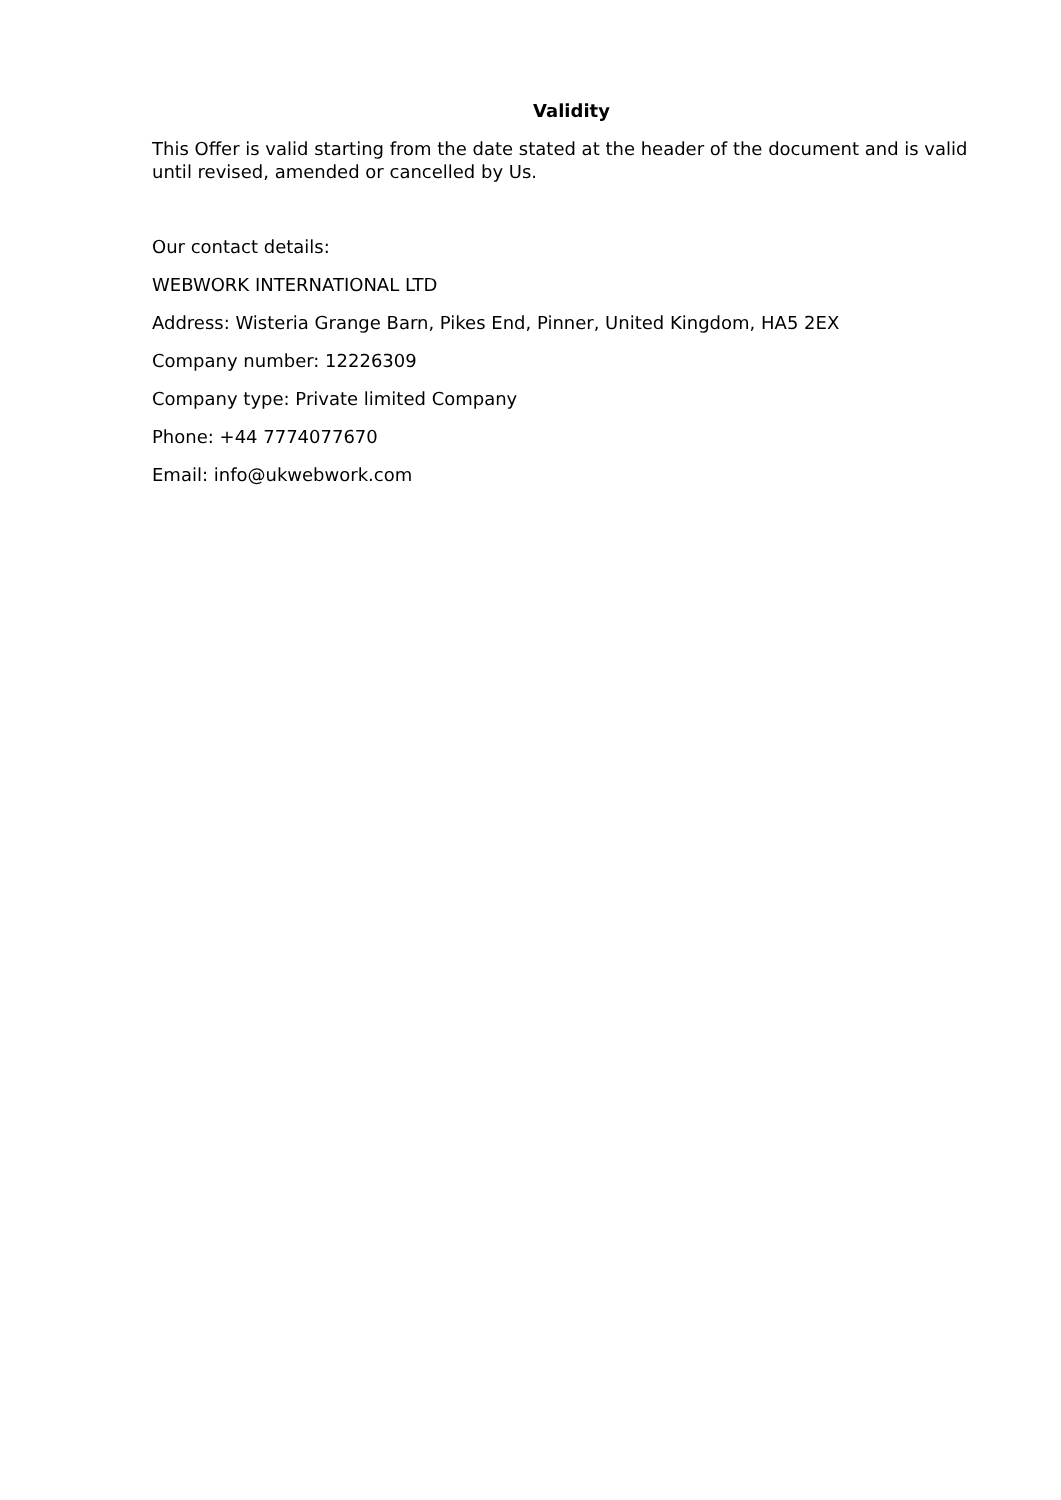Validity
This Offer is valid starting from the date stated at the header of the document and is valid until revised, amended or cancelled by Us.
Our contact details:
WEBWORK INTERNATIONAL LTD
Address: Wisteria Grange Barn, Pikes End, Pinner, United Kingdom, HA5 2EX
Company number: 12226309
Company type: Private limited Company
Phone: +44 7774077670
Email: info@ukwebwork.com